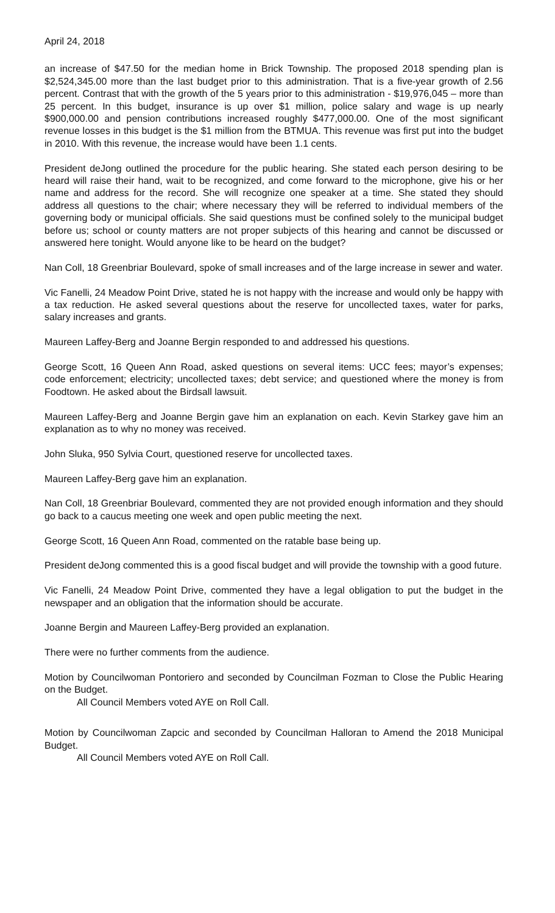April 24, 2018
an increase of $47.50 for the median home in Brick Township. The proposed 2018 spending plan is $2,524,345.00 more than the last budget prior to this administration. That is a five-year growth of 2.56 percent. Contrast that with the growth of the 5 years prior to this administration - $19,976,045 – more than 25 percent. In this budget, insurance is up over $1 million, police salary and wage is up nearly $900,000.00 and pension contributions increased roughly $477,000.00. One of the most significant revenue losses in this budget is the $1 million from the BTMUA. This revenue was first put into the budget in 2010. With this revenue, the increase would have been 1.1 cents.
President deJong outlined the procedure for the public hearing. She stated each person desiring to be heard will raise their hand, wait to be recognized, and come forward to the microphone, give his or her name and address for the record. She will recognize one speaker at a time. She stated they should address all questions to the chair; where necessary they will be referred to individual members of the governing body or municipal officials. She said questions must be confined solely to the municipal budget before us; school or county matters are not proper subjects of this hearing and cannot be discussed or answered here tonight. Would anyone like to be heard on the budget?
Nan Coll, 18 Greenbriar Boulevard, spoke of small increases and of the large increase in sewer and water.
Vic Fanelli, 24 Meadow Point Drive, stated he is not happy with the increase and would only be happy with a tax reduction. He asked several questions about the reserve for uncollected taxes, water for parks, salary increases and grants.
Maureen Laffey-Berg and Joanne Bergin responded to and addressed his questions.
George Scott, 16 Queen Ann Road, asked questions on several items: UCC fees; mayor’s expenses; code enforcement; electricity; uncollected taxes; debt service; and questioned where the money is from Foodtown. He asked about the Birdsall lawsuit.
Maureen Laffey-Berg and Joanne Bergin gave him an explanation on each. Kevin Starkey gave him an explanation as to why no money was received.
John Sluka, 950 Sylvia Court, questioned reserve for uncollected taxes.
Maureen Laffey-Berg gave him an explanation.
Nan Coll, 18 Greenbriar Boulevard, commented they are not provided enough information and they should go back to a caucus meeting one week and open public meeting the next.
George Scott, 16 Queen Ann Road, commented on the ratable base being up.
President deJong commented this is a good fiscal budget and will provide the township with a good future.
Vic Fanelli, 24 Meadow Point Drive, commented they have a legal obligation to put the budget in the newspaper and an obligation that the information should be accurate.
Joanne Bergin and Maureen Laffey-Berg provided an explanation.
There were no further comments from the audience.
Motion by Councilwoman Pontoriero and seconded by Councilman Fozman to Close the Public Hearing on the Budget.
All Council Members voted AYE on Roll Call.
Motion by Councilwoman Zapcic and seconded by Councilman Halloran to Amend the 2018 Municipal Budget.
All Council Members voted AYE on Roll Call.